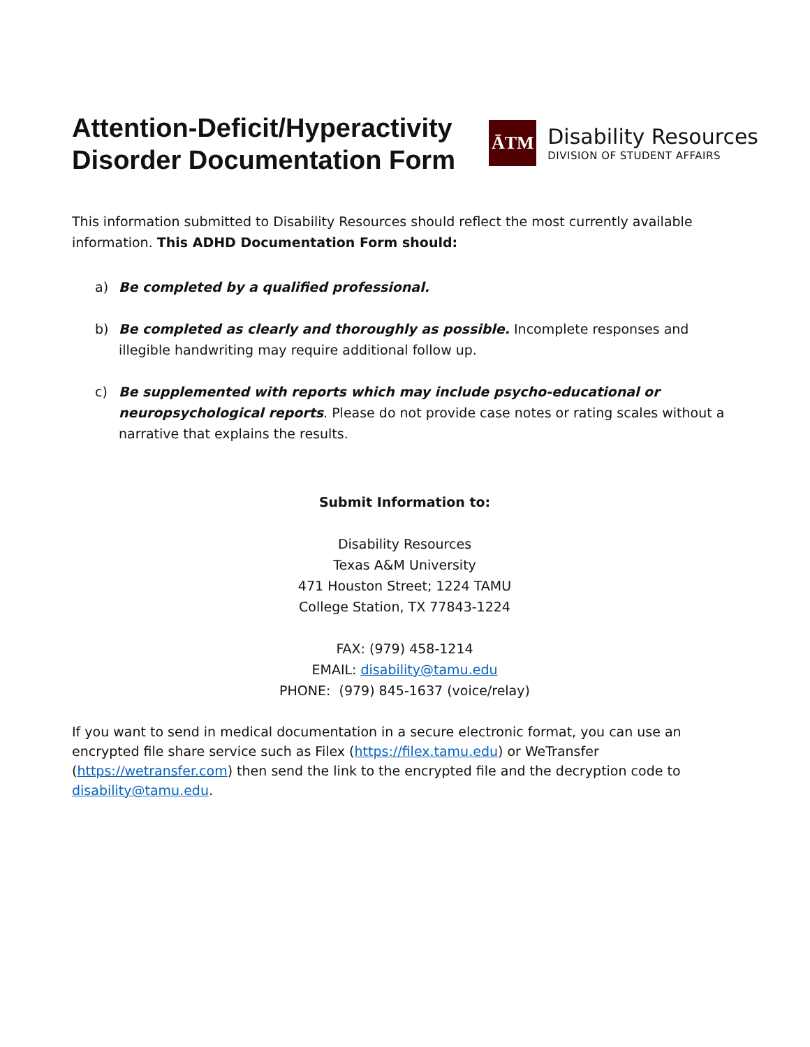Attention-Deficit/Hyperactivity
Disorder Documentation Form
ĀTM
Disability Resources
DIVISION OF STUDENT AFFAIRS
This information submitted to Disability Resources should reflect the most currently available information. This ADHD Documentation Form should:
a) Be completed by a qualified professional.
b) Be completed as clearly and thoroughly as possible. Incomplete responses and illegible handwriting may require additional follow up.
c) Be supplemented with reports which may include psycho-educational or neuropsychological reports. Please do not provide case notes or rating scales without a narrative that explains the results.
Submit Information to:
Disability Resources
Texas A&M University
471 Houston Street; 1224 TAMU
College Station, TX 77843-1224
FAX: (979) 458-1214
EMAIL: disability@tamu.edu
PHONE: (979) 845-1637 (voice/relay)
If you want to send in medical documentation in a secure electronic format, you can use an encrypted file share service such as Filex (https://filex.tamu.edu) or WeTransfer (https://wetransfer.com) then send the link to the encrypted file and the decryption code to disability@tamu.edu.